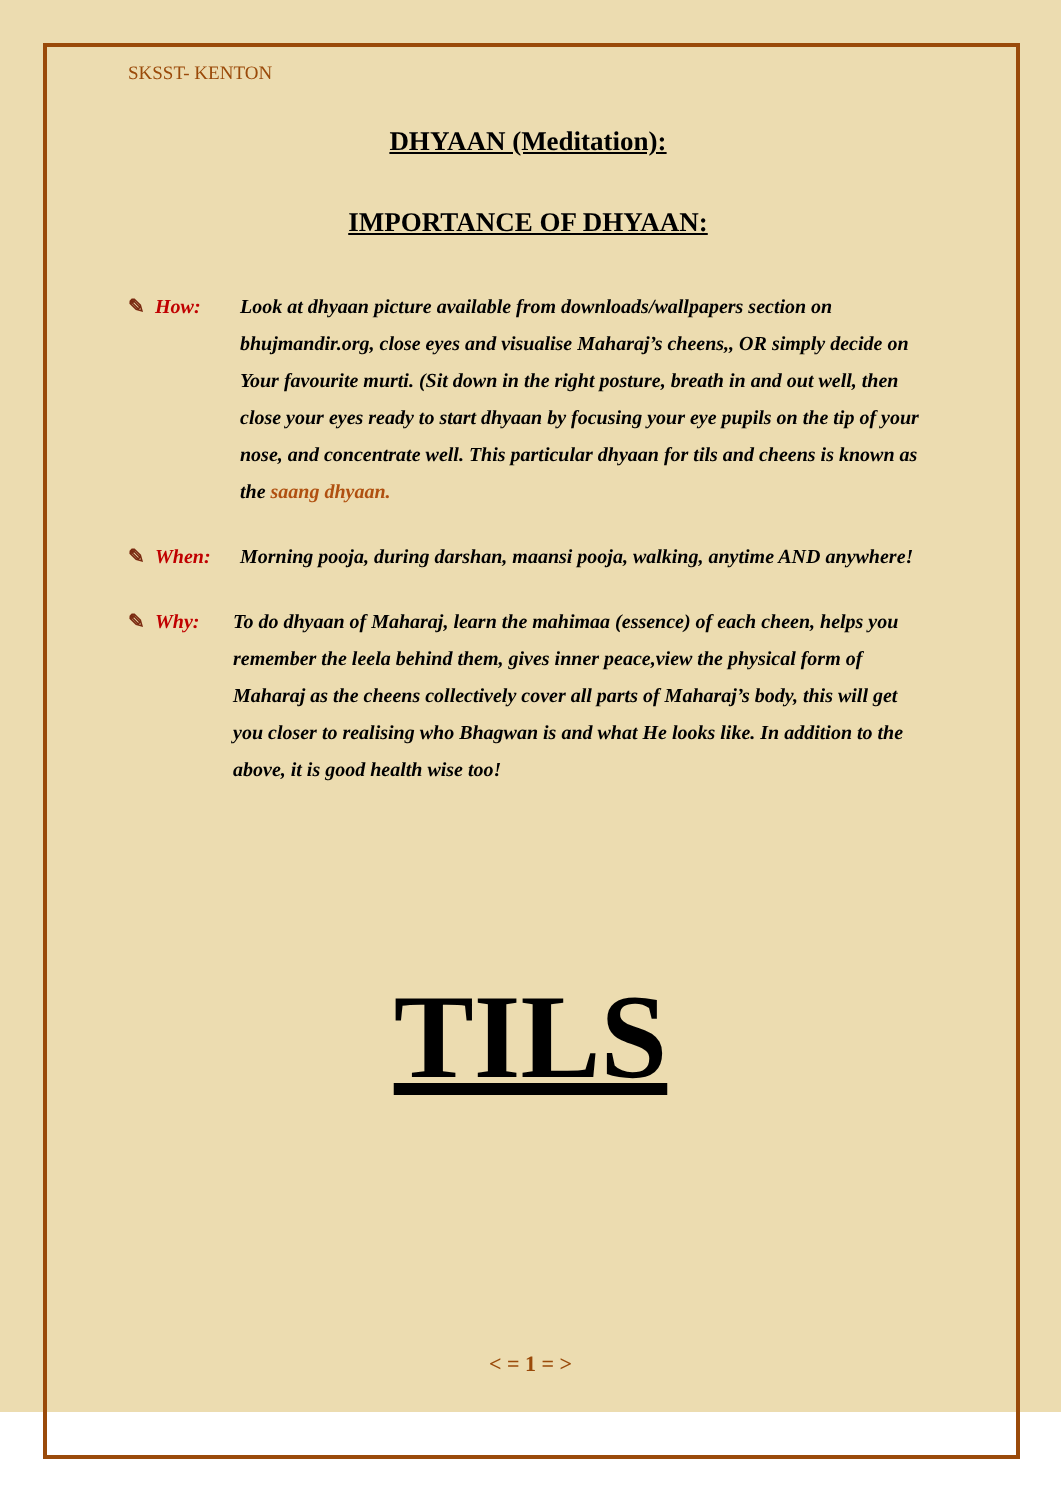SKSST- KENTON
DHYAAN (Meditation):
IMPORTANCE OF DHYAAN:
✎ How: Look at dhyaan picture available from downloads/wallpapers section on bhujmandir.org, close eyes and visualise Maharaj’s cheens,, OR simply decide on Your favourite murti. (Sit down in the right posture, breath in and out well, then close your eyes ready to start dhyaan by focusing your eye pupils on the tip of your nose, and concentrate well. This particular dhyaan for tils and cheens is known as the saang dhyaan.
✎ When: Morning pooja, during darshan, maansi pooja, walking, anytime AND anywhere!
✎ Why: To do dhyaan of Maharaj, learn the mahimaa (essence) of each cheen, helps you remember the leela behind them, gives inner peace,view the physical form of Maharaj as the cheens collectively cover all parts of Maharaj’s body, this will get you closer to realising who Bhagwan is and what He looks like. In addition to the above, it is good health wise too!
TILS
< = 1 = >